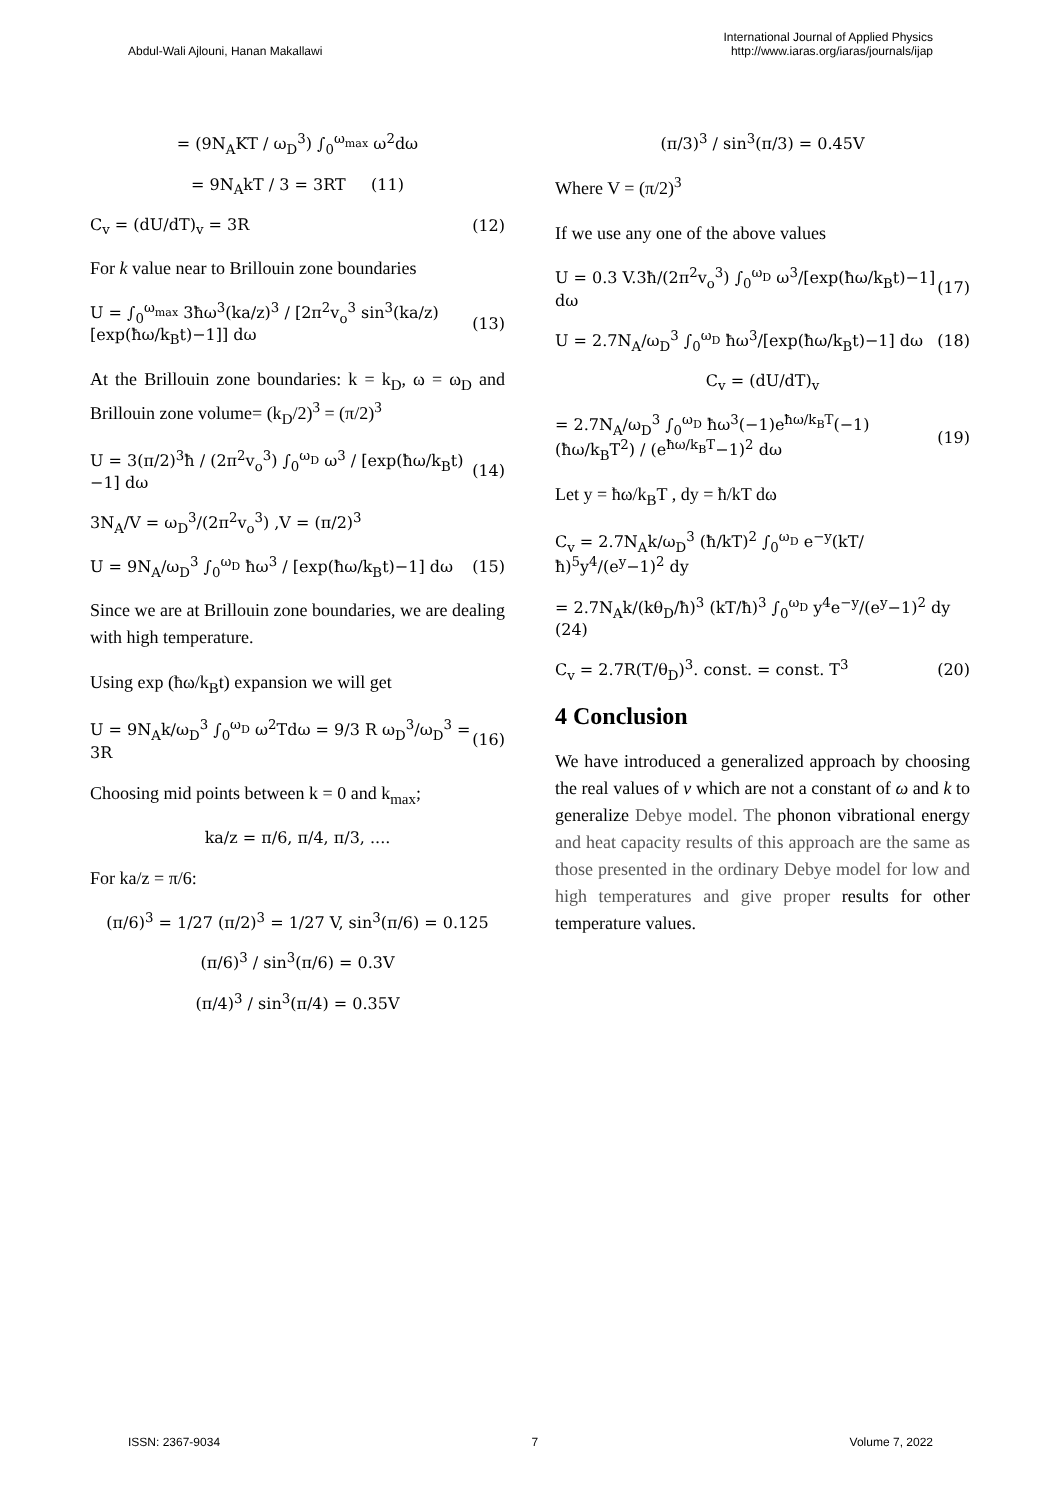Abdul-Wali Ajlouni, Hanan Makallawi
International Journal of Applied Physics
http://www.iaras.org/iaras/journals/ijap
= (9N<sub>A</sub>KT / ω<sub>D</sub><sup>3</sup>) ∫<sub>0</sub><sup>ω<sub>max</sub></sup> ω<sup>2</sup>dω
= 9N<sub>A</sub>kT / 3 = 3RT (11)
C<sub>v</sub> = (dU/dT)<sub>v</sub> = 3R (12)
For k value near to Brillouin zone boundaries
U = ∫<sub>0</sub><sup>ω<sub>max</sub></sup> 3ħω<sup>3</sup>(ka/z)<sup>3</sup> / [2π<sup>2</sup>v<sub>o</sub><sup>3</sup> sin<sup>3</sup>(ka/z)[exp(ħω/k<sub>B</sub>t)−1]] dω (13)
At the Brillouin zone boundaries: k = k<sub>D</sub>, ω = ω<sub>D</sub> and Brillouin zone volume= (k<sub>D</sub>/2)<sup>3</sup> = (π/2)<sup>3</sup>
U = 3(π/2)<sup>3</sup>ħ / (2π<sup>2</sup>v<sub>o</sub><sup>3</sup>) ∫<sub>0</sub><sup>ω<sub>D</sub></sup> ω<sup>3</sup> / [exp(ħω/k<sub>B</sub>t)−1] dω (14)
3N<sub>A</sub>/V = ω<sub>D</sub><sup>3</sup>/(2π<sup>2</sup>v<sub>o</sub><sup>3</sup>) ,V = (π/2)<sup>3</sup>
U = 9N<sub>A</sub>/ω<sub>D</sub><sup>3</sup> ∫<sub>0</sub><sup>ω<sub>D</sub></sup> ħω<sup>3</sup> / [exp(ħω/k<sub>B</sub>t)−1] dω (15)
Since we are at Brillouin zone boundaries, we are dealing with high temperature.
Using exp (ħω/k<sub>B</sub>t) expansion we will get
U = 9N<sub>A</sub>k/ω<sub>D</sub><sup>3</sup> ∫<sub>0</sub><sup>ω<sub>D</sub></sup> ω<sup>2</sup>Tdω = 9/3 R ω<sub>D</sub><sup>3</sup>/ω<sub>D</sub><sup>3</sup> = 3R (16)
Choosing mid points between k = 0 and k<sub>max</sub>;
ka/z = π/6, π/4, π/3, ....
For ka/z = π/6:
(π/6)<sup>3</sup> = 1/27 (π/2)<sup>3</sup> = 1/27 V, sin<sup>3</sup>(π/6) = 0.125
(π/6)<sup>3</sup> / sin<sup>3</sup>(π/6) = 0.3V
(π/4)<sup>3</sup> / sin<sup>3</sup>(π/4) = 0.35V
(π/3)<sup>3</sup> / sin<sup>3</sup>(π/3) = 0.45V
Where V = (π/2)<sup>3</sup>
If we use any one of the above values
U = 0.3 V.3ħ/(2π<sup>2</sup>v<sub>o</sub><sup>3</sup>) ∫<sub>0</sub><sup>ω<sub>D</sub></sup> ω<sup>3</sup>/[exp(ħω/k<sub>B</sub>t)−1] dω (17)
U = 2.7N<sub>A</sub>/ω<sub>D</sub><sup>3</sup> ∫<sub>0</sub><sup>ω<sub>D</sub></sup> ħω<sup>3</sup>/[exp(ħω/k<sub>B</sub>t)−1] dω (18)
C<sub>v</sub> = (dU/dT)<sub>v</sub>
= 2.7N<sub>A</sub>/ω<sub>D</sub><sup>3</sup> ∫<sub>0</sub><sup>ω<sub>D</sub></sup> ħω<sup>3</sup>(−1)e<sup>ħω/k<sub>B</sub>T</sup>(−1)(ħω/k<sub>B</sub>T<sup>2</sup>) / (e<sup>ħω/k<sub>B</sub>T</sup>−1)<sup>2</sup> dω (19)
Let y = ħω/k<sub>B</sub>T , dy = ħ/kT dω
C<sub>v</sub> = 2.7N<sub>A</sub>k/ω<sub>D</sub><sup>3</sup> (ħ/kT)<sup>2</sup> ∫<sub>0</sub><sup>ω<sub>D</sub></sup> e<sup>−y</sup>(kT/ħ)<sup>5</sup>y<sup>4</sup>/(e<sup>y</sup>−1)<sup>2</sup> dy
= 2.7N<sub>A</sub>k/(kθ<sub>D</sub>/ħ)<sup>3</sup> (kT/ħ)<sup>3</sup> ∫<sub>0</sub><sup>ω<sub>D</sub></sup> y<sup>4</sup>e<sup>−y</sup>/(e<sup>y</sup>−1)<sup>2</sup> dy (24)
C<sub>v</sub> = 2.7R(T/θ<sub>D</sub>)<sup>3</sup>. const. = const. T<sup>3</sup> (20)
4 Conclusion
We have introduced a generalized approach by choosing the real values of v which are not a constant of ω and k to generalize Debye model. The phonon vibrational energy and heat capacity results of this approach are the same as those presented in the ordinary Debye model for low and high temperatures and give proper results for other temperature values.
ISSN: 2367-9034 7 Volume 7, 2022